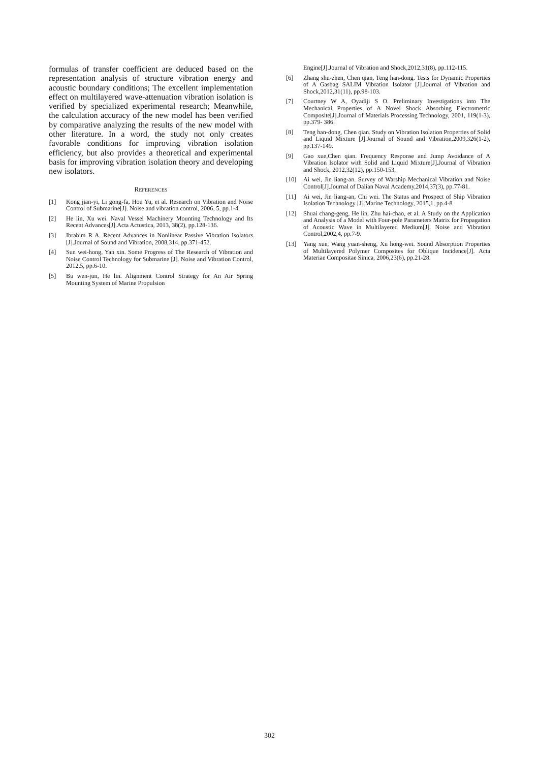formulas of transfer coefficient are deduced based on the representation analysis of structure vibration energy and acoustic boundary conditions; The excellent implementation effect on multilayered wave-attenuation vibration isolation is verified by specialized experimental research; Meanwhile, the calculation accuracy of the new model has been verified by comparative analyzing the results of the new model with other literature. In a word, the study not only creates favorable conditions for improving vibration isolation efficiency, but also provides a theoretical and experimental basis for improving vibration isolation theory and developing new isolators.
REFERENCES
[1] Kong jian-yi, Li gong-fa, Hou Yu, et al. Research on Vibration and Noise Control of Submarine[J]. Noise and vibration control, 2006, 5, pp.1-4.
[2] He lin, Xu wei. Naval Vessel Machinery Mounting Technology and Its Recent Advances[J].Acta Actustica, 2013, 38(2), pp.128-136.
[3] Ibrahim R A. Recent Advances in Nonlinear Passive Vibration Isolators [J].Journal of Sound and Vibration, 2008,314, pp.371-452.
[4] Sun wei-hong, Yan xin. Some Progress of The Research of Vibration and Noise Control Technology for Submarine [J]. Noise and Vibration Control, 2012,5, pp.6-10.
[5] Bu wen-jun, He lin. Alignment Control Strategy for An Air Spring Mounting System of Marine Propulsion
Engine[J].Journal of Vibration and Shock,2012,31(8), pp.112-115.
[6] Zhang shu-zhen, Chen qian, Teng han-dong. Tests for Dynamic Properties of A Gasbag SALIM Vibration Isolator [J].Journal of Vibration and Shock,2012,31(11), pp.98-103.
[7] Courtney W A, Oyadiji S O. Preliminary Investigations into The Mechanical Properties of A Novel Shock Absorbing Electrometric Composite[J].Journal of Materials Processing Technology, 2001, 119(1-3), pp.379- 386.
[8] Teng han-dong, Chen qian. Study on Vibration Isolation Properties of Solid and Liquid Mixture [J].Journal of Sound and Vibration,2009,326(1-2), pp.137-149.
[9] Gao xue,Chen qian. Frequency Response and Jump Avoidance of A Vibration Isolator with Solid and Liquid Mixture[J].Journal of Vibration and Shock, 2012,32(12), pp.150-153.
[10] Ai wei, Jin liang-an. Survey of Warship Mechanical Vibration and Noise Control[J].Journal of Dalian Naval Academy,2014,37(3), pp.77-81.
[11] Ai wei, Jin liang-an, Chi wei. The Status and Prospect of Ship Vibration Isolation Technology [J].Marine Technology, 2015,1, pp.4-8
[12] Shuai chang-geng, He lin, Zhu hai-chao, et al. A Study on the Application and Analysis of a Model with Four-pole Parameters Matrix for Propagation of Acoustic Wave in Multilayered Medium[J]. Noise and Vibration Control,2002,4, pp.7-9.
[13] Yang xue, Wang yuan-sheng, Xu hong-wei. Sound Absorption Properties of Multilayered Polymer Composites for Oblique Incidence[J]. Acta Materiae Compositae Sinica, 2006,23(6), pp.21-28.
302